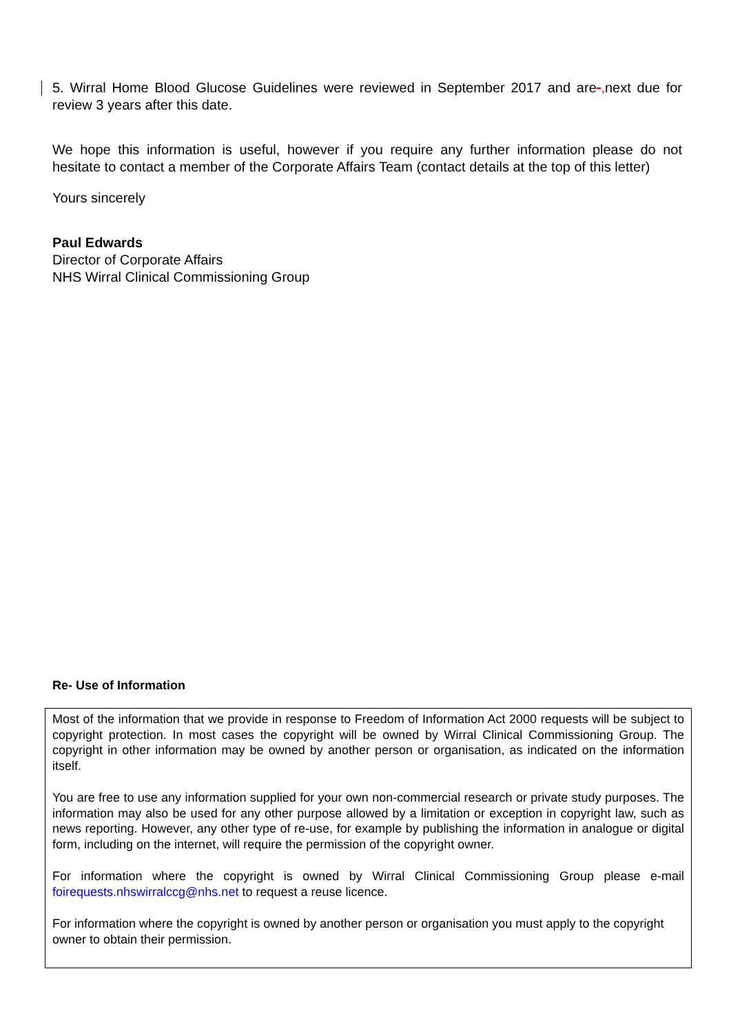5. Wirral Home Blood Glucose Guidelines were reviewed in September 2017 and are-, next due for review 3 years after this date.
We hope this information is useful, however if you require any further information please do not hesitate to contact a member of the Corporate Affairs Team (contact details at the top of this letter)
Yours sincerely
Paul Edwards
Director of Corporate Affairs
NHS Wirral Clinical Commissioning Group
Re- Use of Information
Most of the information that we provide in response to Freedom of Information Act 2000 requests will be subject to copyright protection. In most cases the copyright will be owned by Wirral Clinical Commissioning Group. The copyright in other information may be owned by another person or organisation, as indicated on the information itself.
You are free to use any information supplied for your own non-commercial research or private study purposes. The information may also be used for any other purpose allowed by a limitation or exception in copyright law, such as news reporting. However, any other type of re-use, for example by publishing the information in analogue or digital form, including on the internet, will require the permission of the copyright owner.
For information where the copyright is owned by Wirral Clinical Commissioning Group please e-mail foirequests.nhswirralccg@nhs.net to request a reuse licence.
For information where the copyright is owned by another person or organisation you must apply to the copyright owner to obtain their permission.